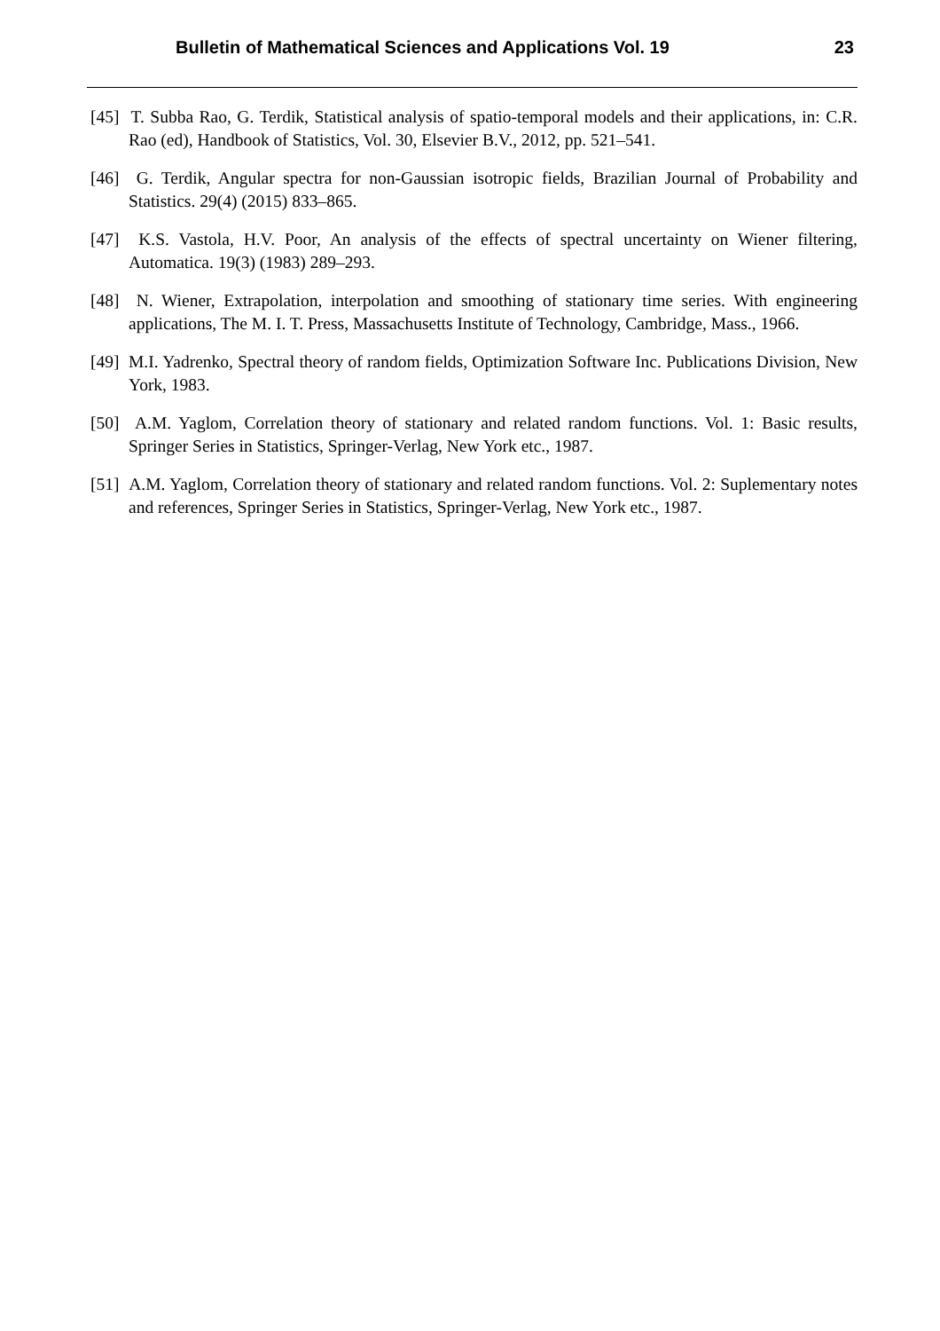Bulletin of Mathematical Sciences and Applications Vol. 19 23
[45] T. Subba Rao, G. Terdik, Statistical analysis of spatio-temporal models and their applications, in: C.R. Rao (ed), Handbook of Statistics, Vol. 30, Elsevier B.V., 2012, pp. 521–541.
[46] G. Terdik, Angular spectra for non-Gaussian isotropic fields, Brazilian Journal of Probability and Statistics. 29(4) (2015) 833–865.
[47] K.S. Vastola, H.V. Poor, An analysis of the effects of spectral uncertainty on Wiener filtering, Automatica. 19(3) (1983) 289–293.
[48] N. Wiener, Extrapolation, interpolation and smoothing of stationary time series. With engineering applications, The M. I. T. Press, Massachusetts Institute of Technology, Cambridge, Mass., 1966.
[49] M.I. Yadrenko, Spectral theory of random fields, Optimization Software Inc. Publications Division, New York, 1983.
[50] A.M. Yaglom, Correlation theory of stationary and related random functions. Vol. 1: Basic results, Springer Series in Statistics, Springer-Verlag, New York etc., 1987.
[51] A.M. Yaglom, Correlation theory of stationary and related random functions. Vol. 2: Suplementary notes and references, Springer Series in Statistics, Springer-Verlag, New York etc., 1987.